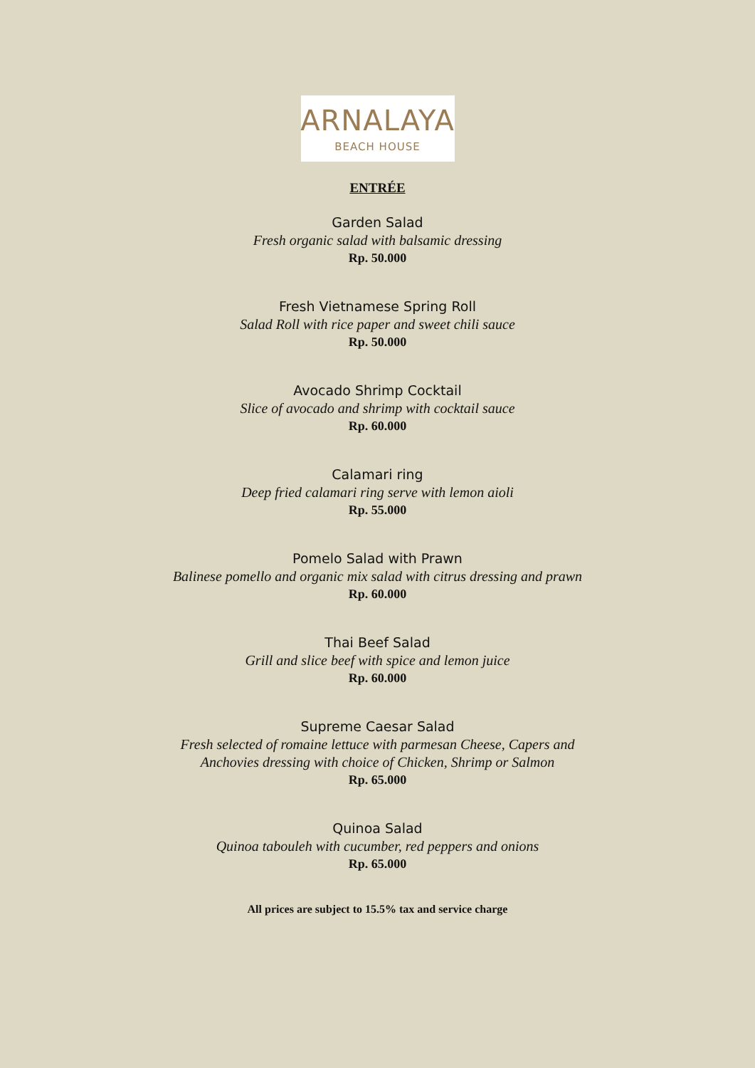ARNALAYA
BEACH HOUSE
ENTRÉE
Garden Salad
Fresh organic salad with balsamic dressing
Rp. 50.000
Fresh Vietnamese Spring Roll
Salad Roll with rice paper and sweet chili sauce
Rp. 50.000
Avocado Shrimp Cocktail
Slice of avocado and shrimp with cocktail sauce
Rp. 60.000
Calamari ring
Deep fried calamari ring serve with lemon aioli
Rp. 55.000
Pomelo Salad with Prawn
Balinese pomello and organic mix salad with citrus dressing and prawn
Rp. 60.000
Thai Beef Salad
Grill and slice beef with spice and lemon juice
Rp. 60.000
Supreme Caesar Salad
Fresh selected of romaine lettuce with parmesan Cheese, Capers and
Anchovies dressing with choice of Chicken, Shrimp or Salmon
Rp. 65.000
Quinoa Salad
Quinoa tabouleh with cucumber, red peppers and onions
Rp. 65.000
All prices are subject to 15.5% tax and service charge